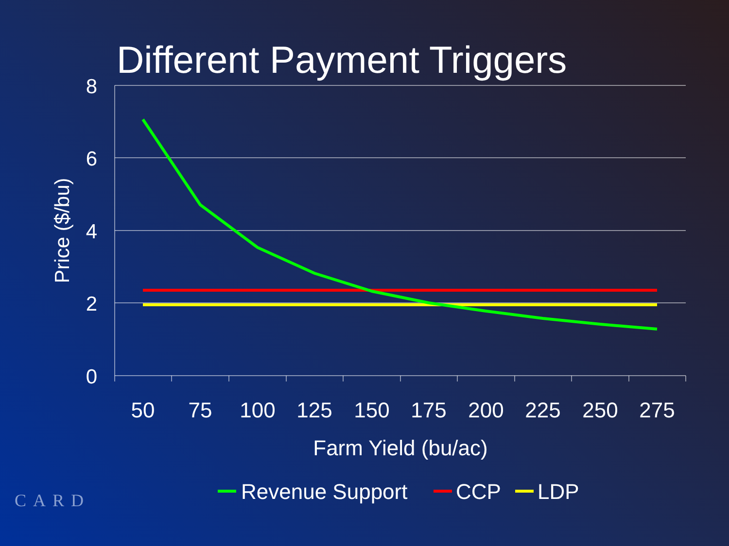Different Payment Triggers
8
6
4
2
0
50
75
100
125
150
175
200
225
250
275
Farm Yield (bu/ac)
Price ($/bu)
Revenue Support
CCP
LDP
CARD